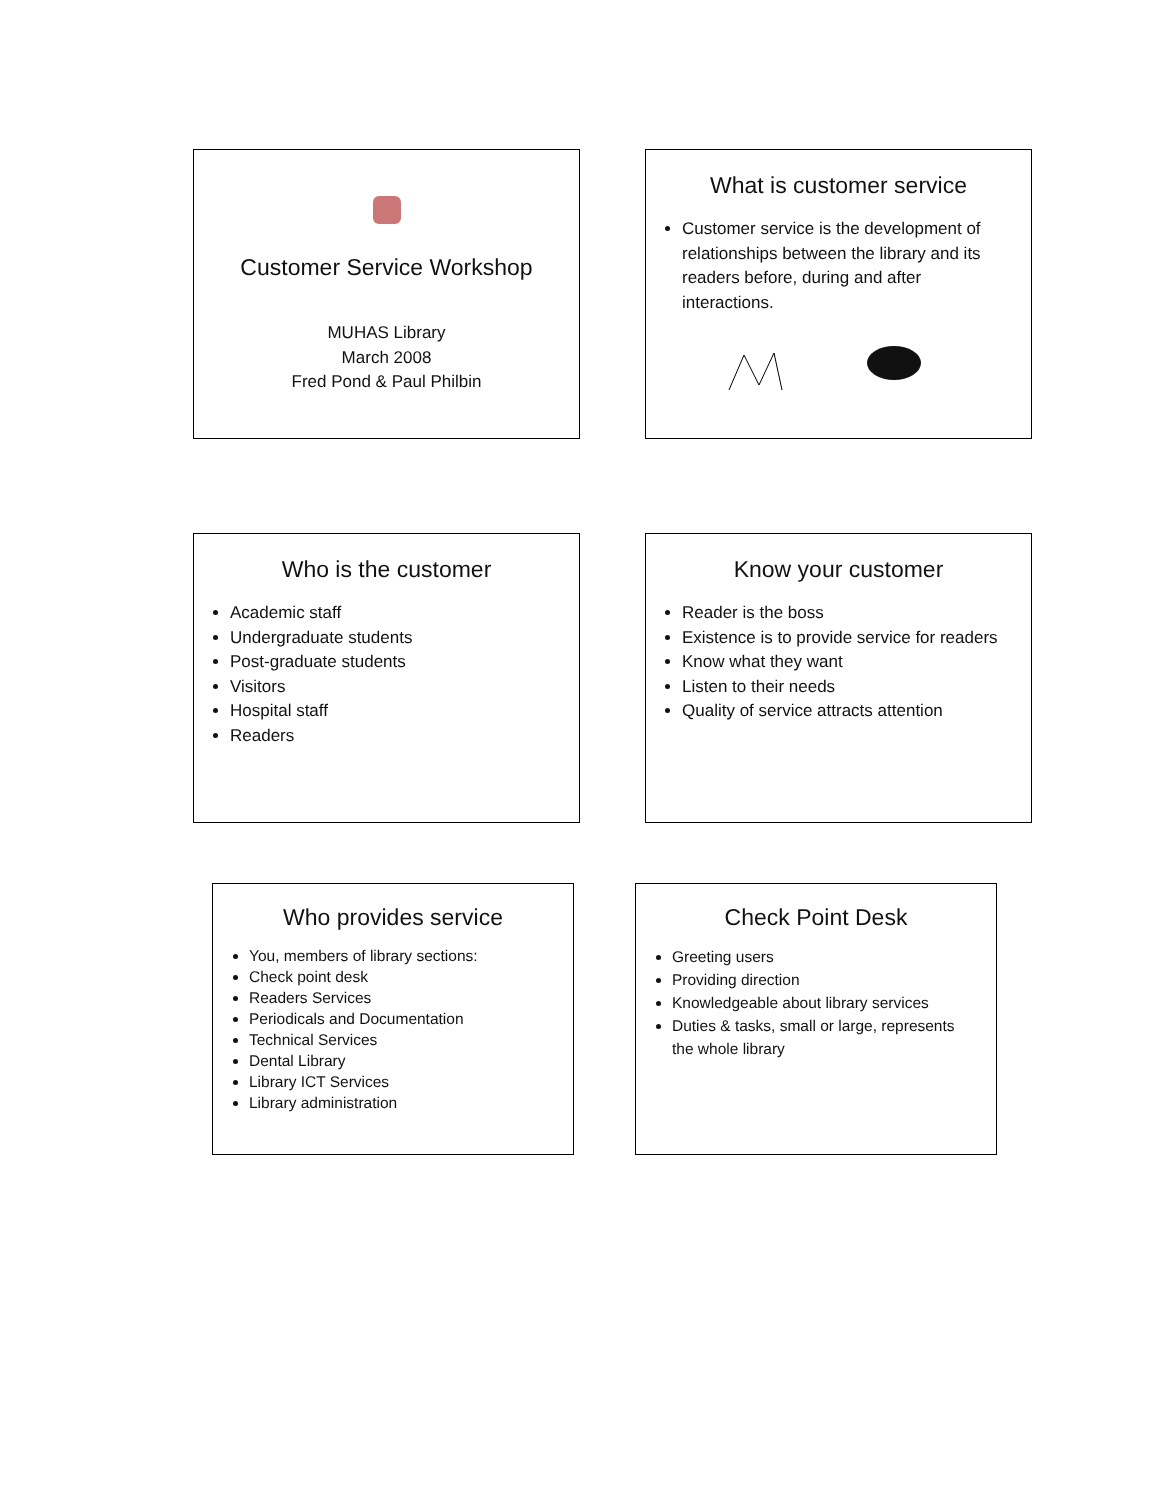Customer Service Workshop
MUHAS Library
March 2008
Fred Pond & Paul Philbin
What is customer service
Customer service is the development of relationships between the library and its readers before, during and after interactions.
Who is the customer
Academic staff
Undergraduate students
Post-graduate students
Visitors
Hospital staff
Readers
Know your customer
Reader is the boss
Existence is to provide service for readers
Know what they want
Listen to their needs
Quality of service attracts attention
Who provides service
You, members of library sections:
Check point desk
Readers Services
Periodicals and Documentation
Technical Services
Dental Library
Library ICT Services
Library administration
Check Point Desk
Greeting users
Providing direction
Knowledgeable about library services
Duties & tasks, small or large, represents the whole library